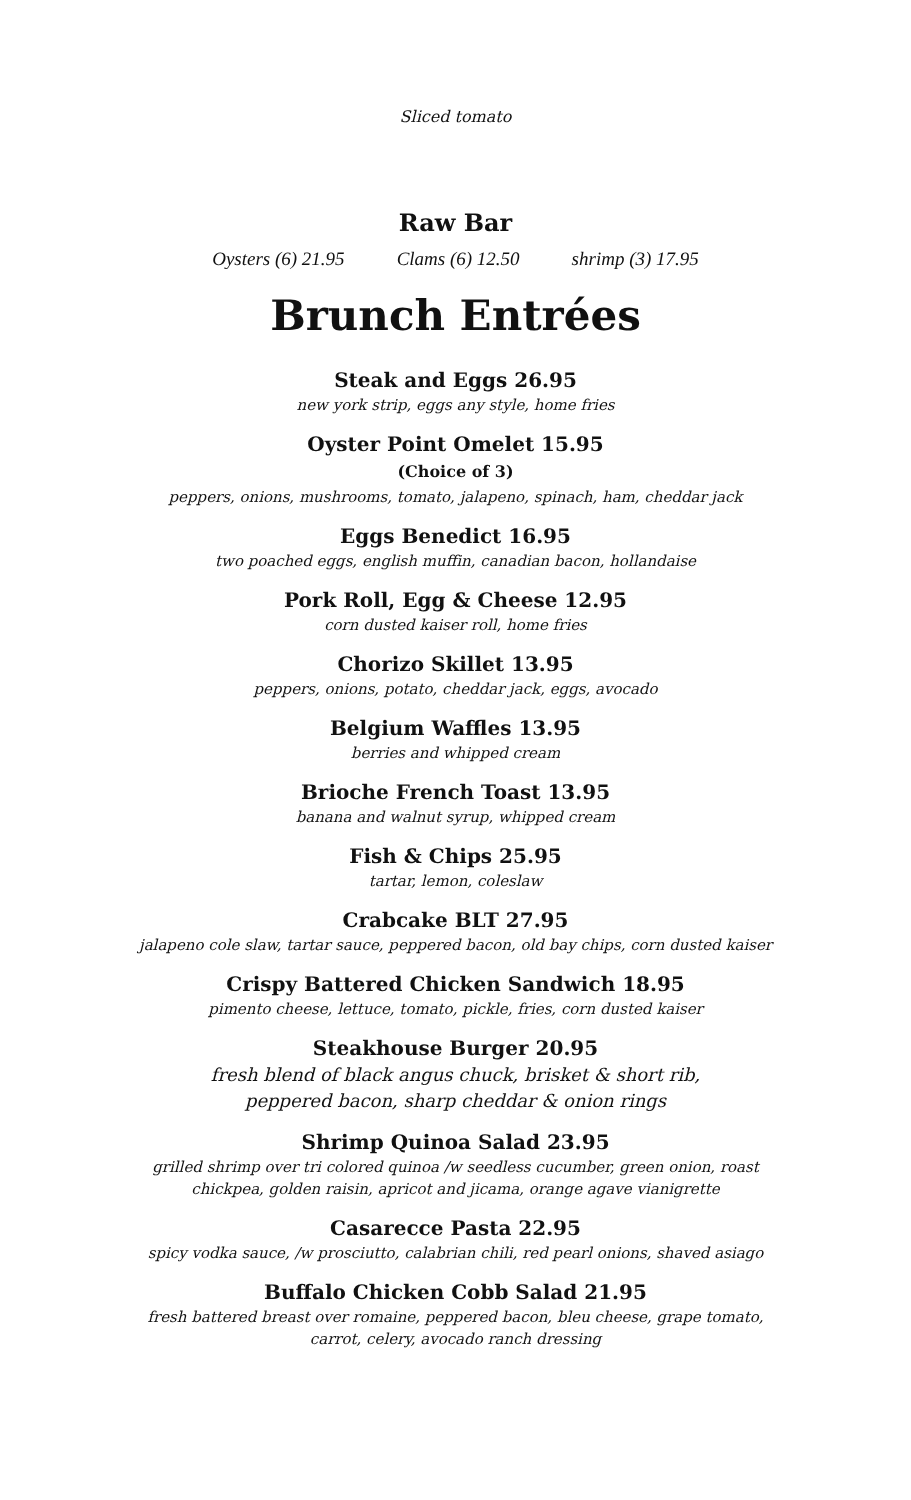Sliced tomato
Raw Bar
Oysters (6) 21.95 Clams (6) 12.50 shrimp (3) 17.95
Brunch Entrées
Steak and Eggs 26.95
new york strip, eggs any style, home fries
Oyster Point Omelet 15.95
(Choice of 3)
peppers, onions, mushrooms, tomato, jalapeno, spinach, ham, cheddar jack
Eggs Benedict 16.95
two poached eggs, english muffin, canadian bacon, hollandaise
Pork Roll, Egg & Cheese 12.95
corn dusted kaiser roll, home fries
Chorizo Skillet 13.95
peppers, onions, potato, cheddar jack, eggs, avocado
Belgium Waffles 13.95
berries and whipped cream
Brioche French Toast 13.95
banana and walnut syrup, whipped cream
Fish & Chips 25.95
tartar, lemon, coleslaw
Crabcake BLT 27.95
jalapeno cole slaw, tartar sauce, peppered bacon, old bay chips, corn dusted kaiser
Crispy Battered Chicken Sandwich 18.95
pimento cheese, lettuce, tomato, pickle, fries, corn dusted kaiser
Steakhouse Burger 20.95
fresh blend of black angus chuck, brisket & short rib,
peppered bacon, sharp cheddar & onion rings
Shrimp Quinoa Salad 23.95
grilled shrimp over tri colored quinoa /w seedless cucumber, green onion, roast
chickpea, golden raisin, apricot and jicama, orange agave vianigrette
Casarecce Pasta 22.95
spicy vodka sauce, /w prosciutto, calabrian chili, red pearl onions, shaved asiago
Buffalo Chicken Cobb Salad 21.95
fresh battered breast over romaine, peppered bacon, bleu cheese, grape tomato,
carrot, celery, avocado ranch dressing